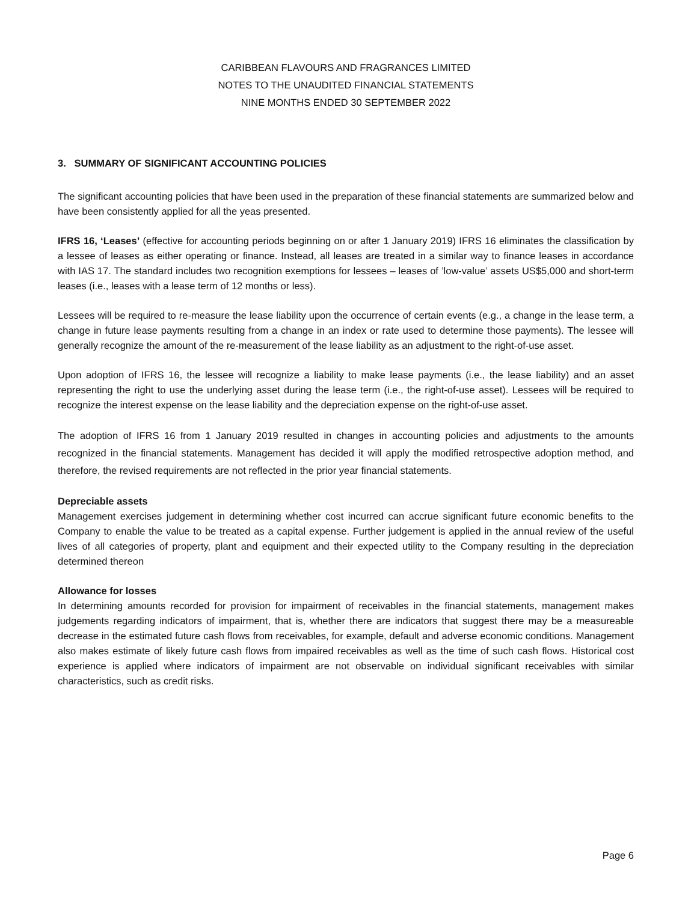CARIBBEAN FLAVOURS AND FRAGRANCES LIMITED
NOTES TO THE UNAUDITED FINANCIAL STATEMENTS
NINE MONTHS ENDED 30 SEPTEMBER 2022
3. SUMMARY OF SIGNIFICANT ACCOUNTING POLICIES
The significant accounting policies that have been used in the preparation of these financial statements are summarized below and have been consistently applied for all the yeas presented.
IFRS 16, ‘Leases’ (effective for accounting periods beginning on or after 1 January 2019) IFRS 16 eliminates the classification by a lessee of leases as either operating or finance. Instead, all leases are treated in a similar way to finance leases in accordance with IAS 17. The standard includes two recognition exemptions for lessees – leases of ’low-value’ assets US$5,000 and short-term leases (i.e., leases with a lease term of 12 months or less).
Lessees will be required to re-measure the lease liability upon the occurrence of certain events (e.g., a change in the lease term, a change in future lease payments resulting from a change in an index or rate used to determine those payments). The lessee will generally recognize the amount of the re-measurement of the lease liability as an adjustment to the right-of-use asset.
Upon adoption of IFRS 16, the lessee will recognize a liability to make lease payments (i.e., the lease liability) and an asset representing the right to use the underlying asset during the lease term (i.e., the right-of-use asset). Lessees will be required to recognize the interest expense on the lease liability and the depreciation expense on the right-of-use asset.
The adoption of IFRS 16 from 1 January 2019 resulted in changes in accounting policies and adjustments to the amounts recognized in the financial statements. Management has decided it will apply the modified retrospective adoption method, and therefore, the revised requirements are not reflected in the prior year financial statements.
Depreciable assets
Management exercises judgement in determining whether cost incurred can accrue significant future economic benefits to the Company to enable the value to be treated as a capital expense. Further judgement is applied in the annual review of the useful lives of all categories of property, plant and equipment and their expected utility to the Company resulting in the depreciation determined thereon
Allowance for losses
In determining amounts recorded for provision for impairment of receivables in the financial statements, management makes judgements regarding indicators of impairment, that is, whether there are indicators that suggest there may be a measureable decrease in the estimated future cash flows from receivables, for example, default and adverse economic conditions. Management also makes estimate of likely future cash flows from impaired receivables as well as the time of such cash flows. Historical cost experience is applied where indicators of impairment are not observable on individual significant receivables with similar characteristics, such as credit risks.
Page 6